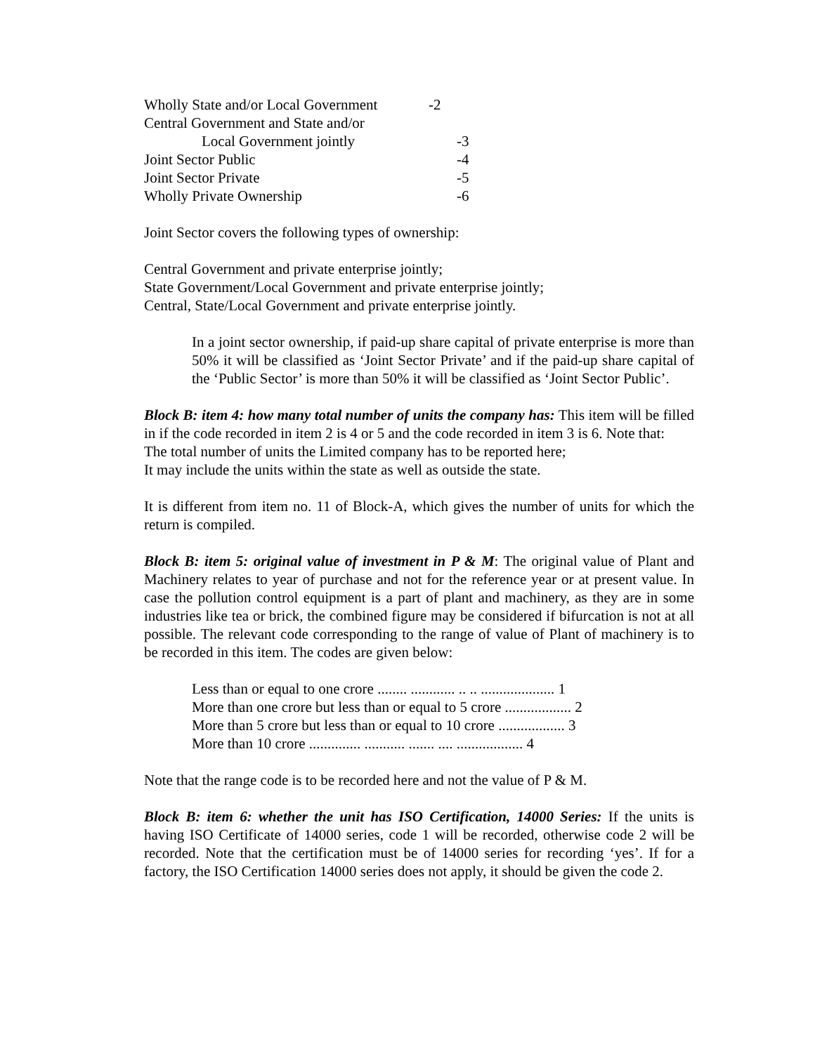| Wholly State and/or Local Government | -2 |
| Central Government and State and/or | |
| Local Government jointly | -3 |
| Joint Sector Public | -4 |
| Joint Sector Private | -5 |
| Wholly Private Ownership | -6 |
Joint Sector covers the following types of ownership:
Central Government and private enterprise jointly;
State Government/Local Government and private enterprise jointly;
Central, State/Local Government and private enterprise jointly.
In a joint sector ownership, if paid-up share capital of private enterprise is more than 50% it will be classified as ‘Joint Sector Private’ and if the paid-up share capital of the ‘Public Sector’ is more than 50% it will be classified as ‘Joint Sector Public’.
Block B: item 4: how many total number of units the company has: This item will be filled in if the code recorded in item 2 is 4 or 5 and the code recorded in item 3 is 6. Note that:
The total number of units the Limited company has to be reported here;
It may include the units within the state as well as outside the state.
It is different from item no. 11 of Block-A, which gives the number of units for which the return is compiled.
Block B: item 5: original value of investment in P & M: The original value of Plant and Machinery relates to year of purchase and not for the reference year or at present value. In case the pollution control equipment is a part of plant and machinery, as they are in some industries like tea or brick, the combined figure may be considered if bifurcation is not at all possible. The relevant code corresponding to the range of value of Plant of machinery is to be recorded in this item. The codes are given below:
Less than or equal to one crore ........ ............ .. .. .................... 1
More than one crore but less than or equal to 5 crore .................. 2
More than 5 crore but less than or equal to 10 crore .................. 3
More than 10 crore .............. ........... ....... .... .................. 4
Note that the range code is to be recorded here and not the value of P & M.
Block B: item 6: whether the unit has ISO Certification, 14000 Series: If the units is having ISO Certificate of 14000 series, code 1 will be recorded, otherwise code 2 will be recorded. Note that the certification must be of 14000 series for recording ‘yes’. If for a factory, the ISO Certification 14000 series does not apply, it should be given the code 2.